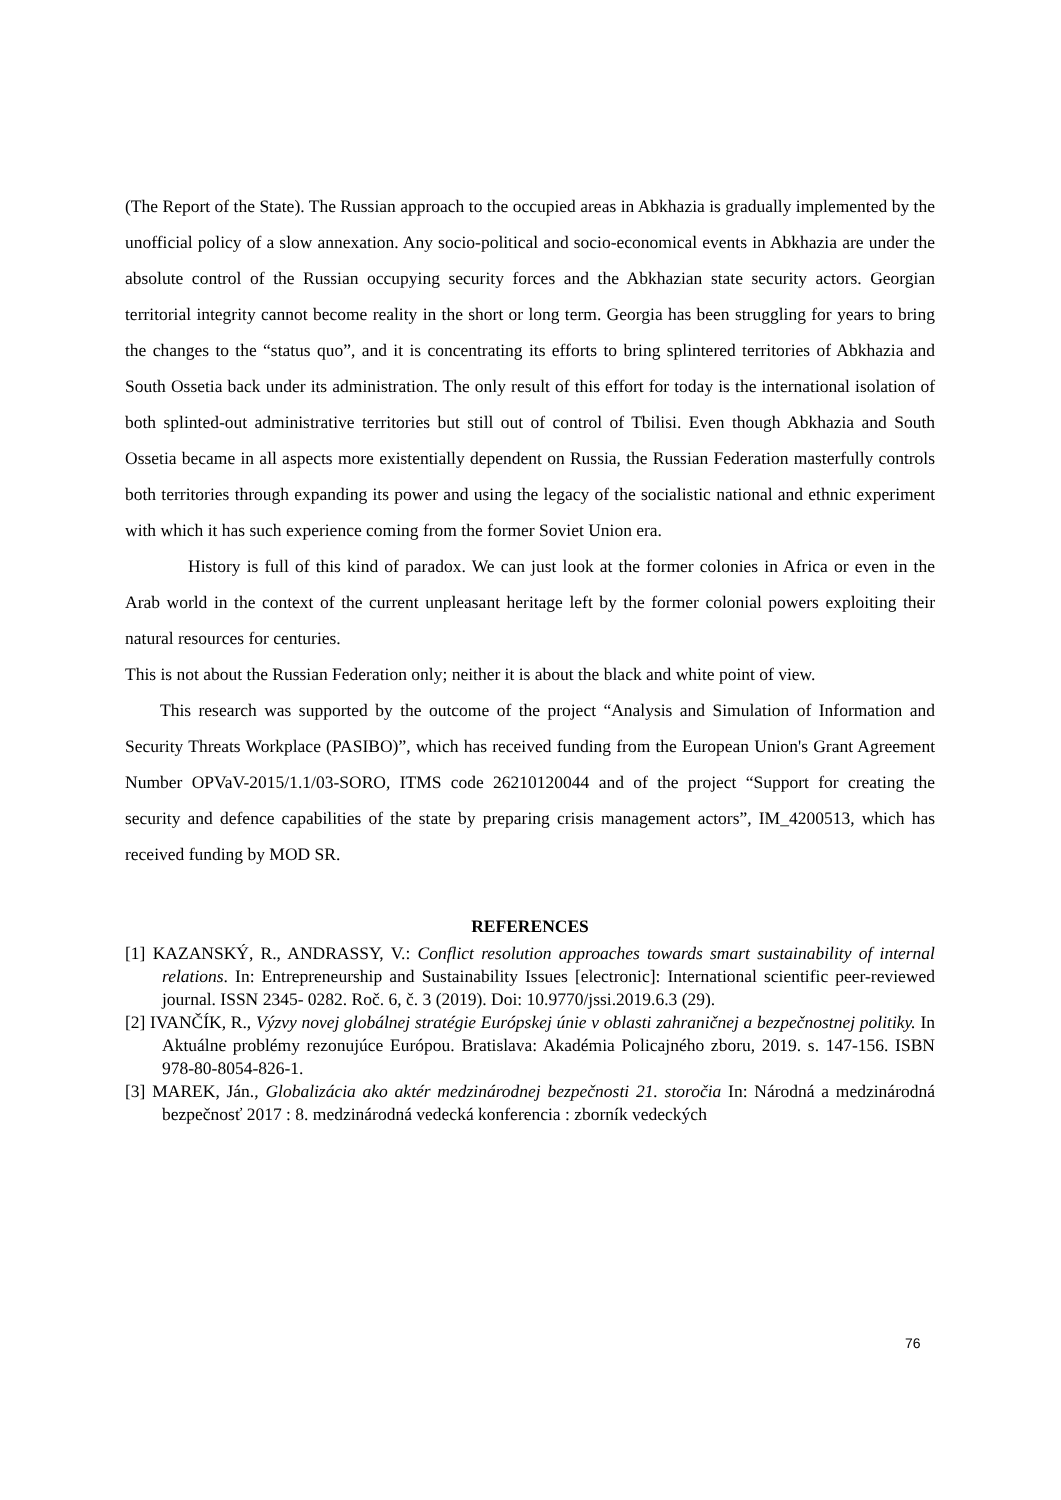(The Report of the State). The Russian approach to the occupied areas in Abkhazia is gradually implemented by the unofficial policy of a slow annexation. Any socio-political and socio-economical events in Abkhazia are under the absolute control of the Russian occupying security forces and the Abkhazian state security actors. Georgian territorial integrity cannot become reality in the short or long term. Georgia has been struggling for years to bring the changes to the “status quo”, and it is concentrating its efforts to bring splintered territories of Abkhazia and South Ossetia back under its administration. The only result of this effort for today is the international isolation of both splinted-out administrative territories but still out of control of Tbilisi. Even though Abkhazia and South Ossetia became in all aspects more existentially dependent on Russia, the Russian Federation masterfully controls both territories through expanding its power and using the legacy of the socialistic national and ethnic experiment with which it has such experience coming from the former Soviet Union era.
History is full of this kind of paradox. We can just look at the former colonies in Africa or even in the Arab world in the context of the current unpleasant heritage left by the former colonial powers exploiting their natural resources for centuries.
This is not about the Russian Federation only; neither it is about the black and white point of view.
This research was supported by the outcome of the project “Analysis and Simulation of Information and Security Threats Workplace (PASIBO)”, which has received funding from the European Union's Grant Agreement Number OPVaV-2015/1.1/03-SORO, ITMS code 26210120044 and of the project “Support for creating the security and defence capabilities of the state by preparing crisis management actors”, IM_4200513, which has received funding by MOD SR.
REFERENCES
[1] KAZANSKÝ, R., ANDRASSY, V.: Conflict resolution approaches towards smart sustainability of internal relations. In: Entrepreneurship and Sustainability Issues [electronic]: International scientific peer-reviewed journal. ISSN 2345- 0282. Roč. 6, č. 3 (2019). Doi: 10.9770/jssi.2019.6.3 (29).
[2] IVANČÍK, R., Výzvy novej globálnej stratégie Európskej únie v oblasti zahraničnej a bezpečnostnej politiky. In Aktuálne problémy rezonujúce Európou. Bratislava: Akadémia Policajného zboru, 2019. s. 147-156. ISBN 978-80-8054-826-1.
[3] MAREK, Ján., Globalizácia ako aktér medzinárodnej bezpečnosti 21. storočia In: Národná a medzinárodná bezpečnosť 2017 : 8. medzinárodná vedecká konferencia : zborník vedeckých
76